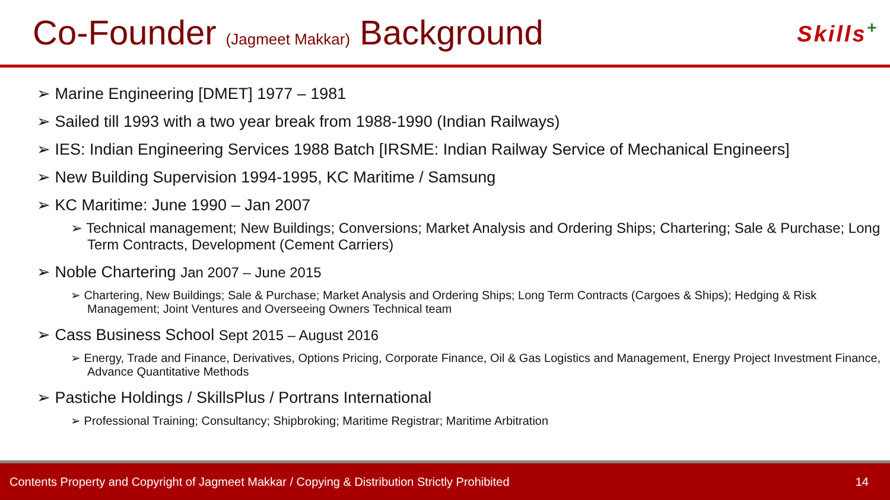Co-Founder (Jagmeet Makkar) Background
Skills<sup>+</sup>
➢ Marine Engineering [DMET] 1977 – 1981
➢ Sailed till 1993 with a two year break from 1988-1990 (Indian Railways)
➢ IES: Indian Engineering Services 1988 Batch [IRSME: Indian Railway Service of Mechanical Engineers]
➢ New Building Supervision 1994-1995, KC Maritime / Samsung
➢ KC Maritime: June 1990 – Jan 2007
➢ Technical management; New Buildings; Conversions; Market Analysis and Ordering Ships; Chartering; Sale & Purchase; Long Term Contracts, Development (Cement Carriers)
➢ Noble Chartering Jan 2007 – June 2015
➢ Chartering, New Buildings; Sale & Purchase; Market Analysis and Ordering Ships; Long Term Contracts (Cargoes & Ships); Hedging & Risk Management; Joint Ventures and Overseeing Owners Technical team
➢ Cass Business School Sept 2015 – August 2016
➢ Energy, Trade and Finance, Derivatives, Options Pricing, Corporate Finance, Oil & Gas Logistics and Management, Energy Project Investment Finance, Advance Quantitative Methods
➢ Pastiche Holdings / SkillsPlus / Portrans International
➢ Professional Training; Consultancy; Shipbroking; Maritime Registrar; Maritime Arbitration
Contents Property and Copyright of Jagmeet Makkar / Copying & Distribution Strictly Prohibited 14